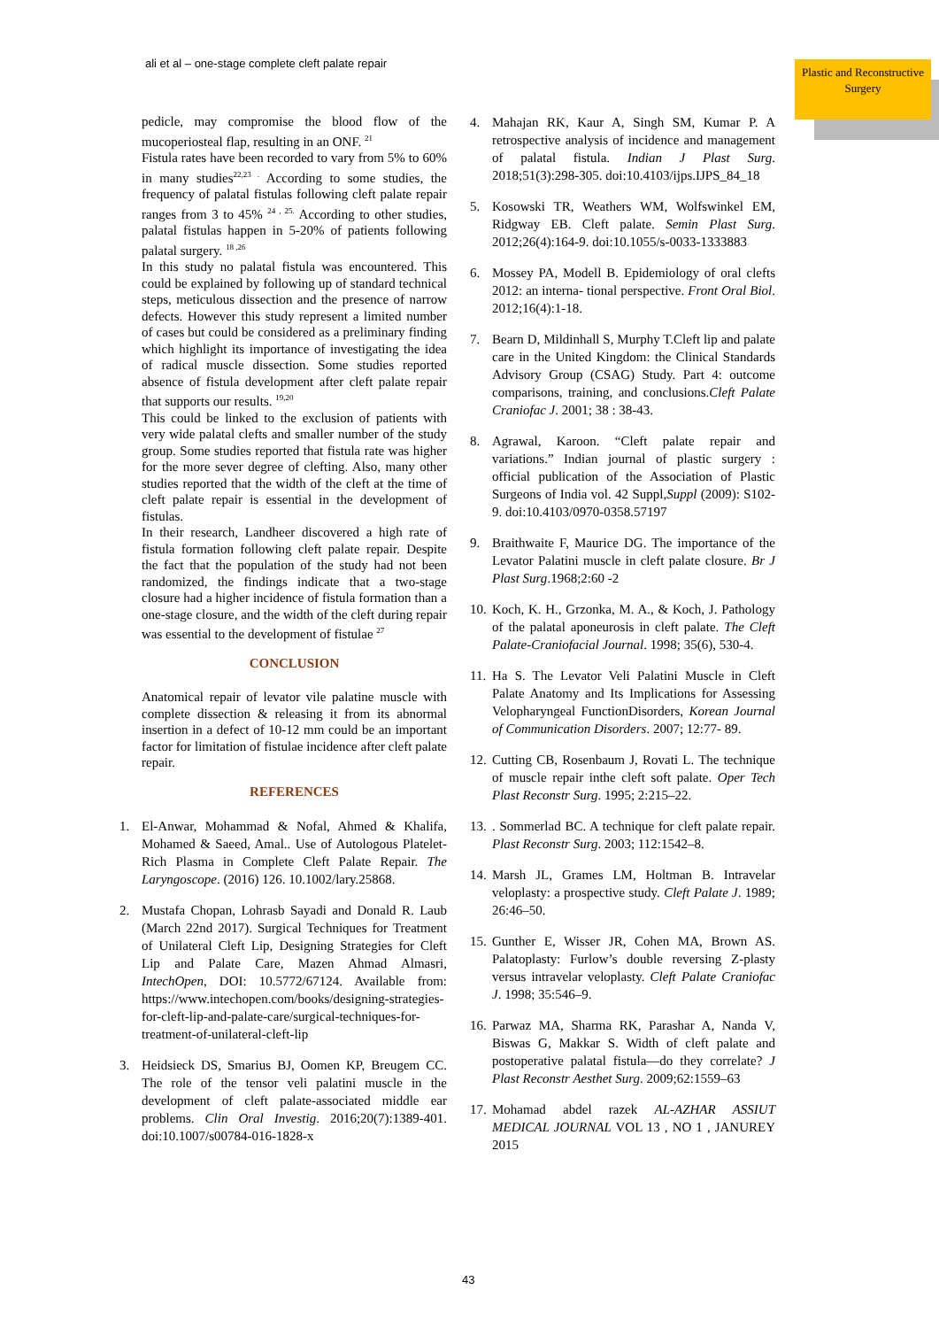ali et al – one-stage complete cleft palate repair
Plastic and Reconstructive Surgery
pedicle, may compromise the blood flow of the mucoperiosteal flap, resulting in an ONF. <sup>21</sup>
Fistula rates have been recorded to vary from 5% to 60% in many studies<sup>22,23 .</sup> According to some studies, the frequency of palatal fistulas following cleft palate repair ranges from 3 to 45% <sup>24 , 25.</sup> According to other studies, palatal fistulas happen in 5-20% of patients following palatal surgery. <sup>18 ,26</sup>
In this study no palatal fistula was encountered. This could be explained by following up of standard technical steps, meticulous dissection and the presence of narrow defects. However this study represent a limited number of cases but could be considered as a preliminary finding which highlight its importance of investigating the idea of radical muscle dissection. Some studies reported absence of fistula development after cleft palate repair that supports our results. <sup>19,20</sup>
This could be linked to the exclusion of patients with very wide palatal clefts and smaller number of the study group. Some studies reported that fistula rate was higher for the more sever degree of clefting. Also, many other studies reported that the width of the cleft at the time of cleft palate repair is essential in the development of fistulas.
In their research, Landheer discovered a high rate of fistula formation following cleft palate repair. Despite the fact that the population of the study had not been randomized, the findings indicate that a two-stage closure had a higher incidence of fistula formation than a one-stage closure, and the width of the cleft during repair was essential to the development of fistulae <sup>27</sup>
CONCLUSION
Anatomical repair of levator vile palatine muscle with complete dissection & releasing it from its abnormal insertion in a defect of 10-12 mm could be an important factor for limitation of fistulae incidence after cleft palate repair.
REFERENCES
1. El-Anwar, Mohammad & Nofal, Ahmed & Khalifa, Mohamed & Saeed, Amal.. Use of Autologous Platelet-Rich Plasma in Complete Cleft Palate Repair. The Laryngoscope. (2016) 126. 10.1002/lary.25868.
2. Mustafa Chopan, Lohrasb Sayadi and Donald R. Laub (March 22nd 2017). Surgical Techniques for Treatment of Unilateral Cleft Lip, Designing Strategies for Cleft Lip and Palate Care, Mazen Ahmad Almasri, IntechOpen, DOI: 10.5772/67124. Available from: https://www.intechopen.com/books/designing-strategies-for-cleft-lip-and-palate-care/surgical-techniques-for-treatment-of-unilateral-cleft-lip
3. Heidsieck DS, Smarius BJ, Oomen KP, Breugem CC. The role of the tensor veli palatini muscle in the development of cleft palate-associated middle ear problems. Clin Oral Investig. 2016;20(7):1389-401. doi:10.1007/s00784-016-1828-x
4. Mahajan RK, Kaur A, Singh SM, Kumar P. A retrospective analysis of incidence and management of palatal fistula. Indian J Plast Surg. 2018;51(3):298-305. doi:10.4103/ijps.IJPS_84_18
5. Kosowski TR, Weathers WM, Wolfswinkel EM, Ridgway EB. Cleft palate. Semin Plast Surg. 2012;26(4):164-9. doi:10.1055/s-0033-1333883
6. Mossey PA, Modell B. Epidemiology of oral clefts 2012: an interna- tional perspective. Front Oral Biol. 2012;16(4):1-18.
7. Bearn D, Mildinhall S, Murphy T.Cleft lip and palate care in the United Kingdom: the Clinical Standards Advisory Group (CSAG) Study. Part 4: outcome comparisons, training, and conclusions.Cleft Palate Craniofac J. 2001; 38 : 38-43.
8. Agrawal, Karoon. “Cleft palate repair and variations.” Indian journal of plastic surgery : official publication of the Association of Plastic Surgeons of India vol. 42 Suppl,Suppl (2009): S102-9. doi:10.4103/0970-0358.57197
9. Braithwaite F, Maurice DG. The importance of the Levator Palatini muscle in cleft palate closure. Br J Plast Surg.1968;2:60 -2
10. Koch, K. H., Grzonka, M. A., & Koch, J. Pathology of the palatal aponeurosis in cleft palate. The Cleft Palate-Craniofacial Journal. 1998; 35(6), 530-4.
11. Ha S. The Levator Veli Palatini Muscle in Cleft Palate Anatomy and Its Implications for Assessing Velopharyngeal FunctionDisorders, Korean Journal of Communication Disorders. 2007; 12:77- 89.
12. Cutting CB, Rosenbaum J, Rovati L. The technique of muscle repair inthe cleft soft palate. Oper Tech Plast Reconstr Surg. 1995; 2:215–22.
13.. Sommerlad BC. A technique for cleft palate repair. Plast Reconstr Surg. 2003; 112:1542–8.
14. Marsh JL, Grames LM, Holtman B. Intravelar veloplasty: a prospective study. Cleft Palate J. 1989; 26:46–50.
15. Gunther E, Wisser JR, Cohen MA, Brown AS. Palatoplasty: Furlow’s double reversing Z-plasty versus intravelar veloplasty. Cleft Palate Craniofac J. 1998; 35:546–9.
16. Parwaz MA, Sharma RK, Parashar A, Nanda V, Biswas G, Makkar S. Width of cleft palate and postoperative palatal fistula—do they correlate? J Plast Reconstr Aesthet Surg. 2009;62:1559–63
17. Mohamad abdel razek AL-AZHAR ASSIUT MEDICAL JOURNAL VOL 13 , NO 1 , JANUREY 2015
43